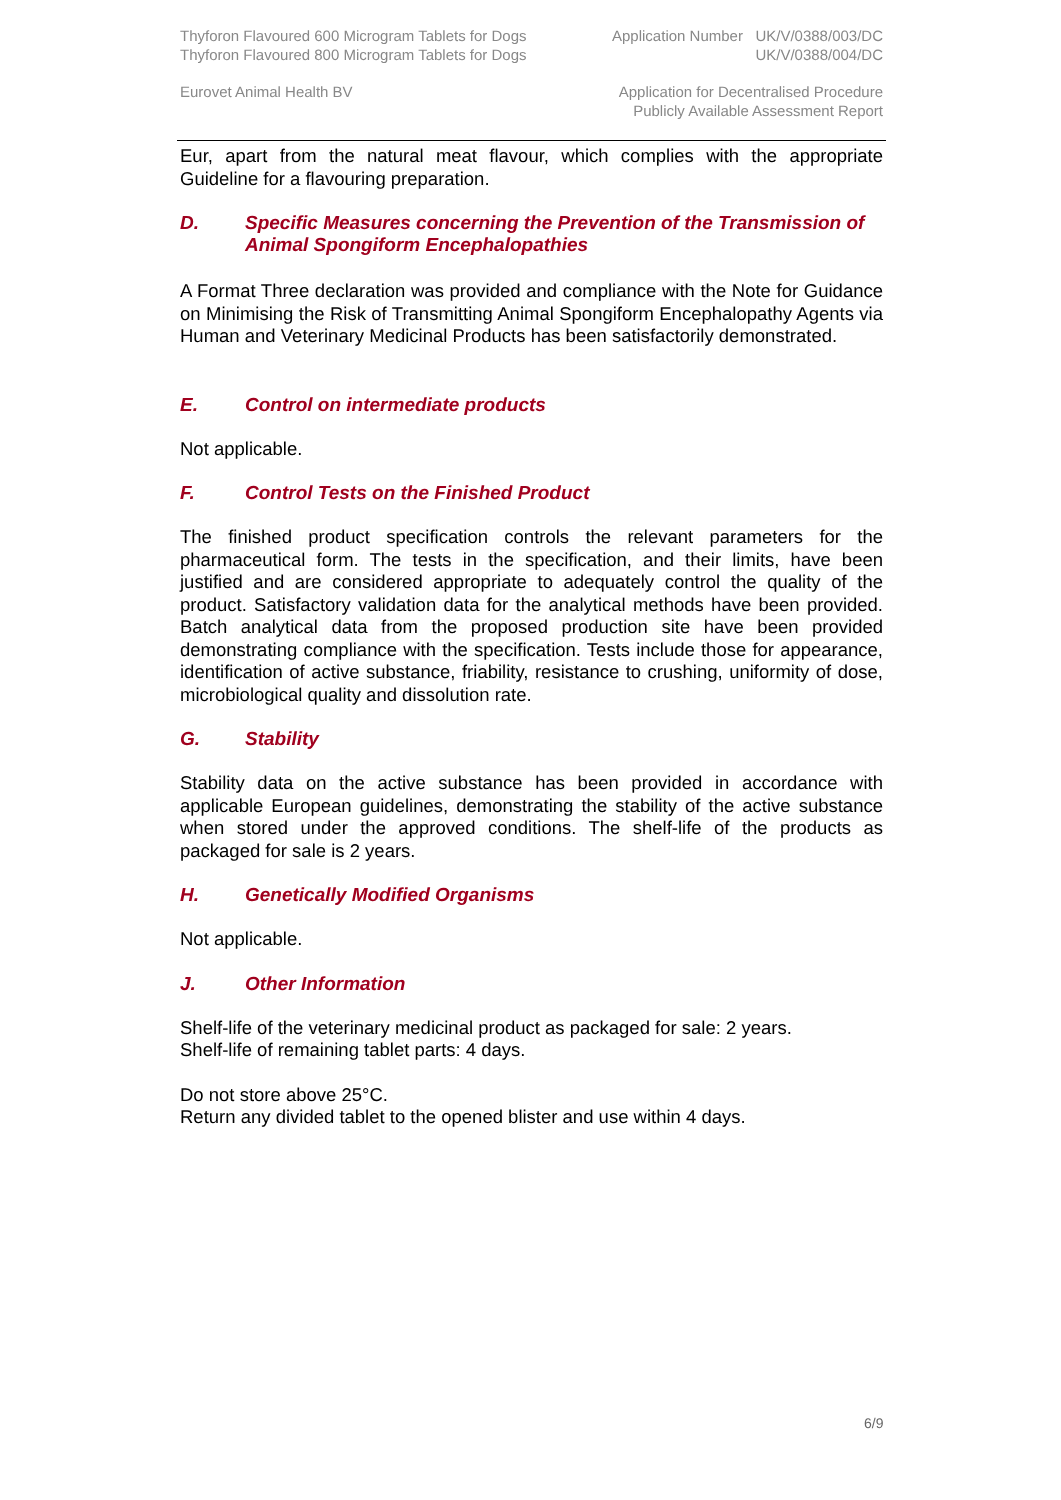Thyforon Flavoured 600 Microgram Tablets for Dogs Application Number UK/V/0388/003/DC
Thyforon Flavoured 800 Microgram Tablets for Dogs UK/V/0388/004/DC
Eurovet Animal Health BV Application for Decentralised Procedure
Publicly Available Assessment Report
Eur, apart from the natural meat flavour, which complies with the appropriate Guideline for a flavouring preparation.
D. Specific Measures concerning the Prevention of the Transmission of Animal Spongiform Encephalopathies
A Format Three declaration was provided and compliance with the Note for Guidance on Minimising the Risk of Transmitting Animal Spongiform Encephalopathy Agents via Human and Veterinary Medicinal Products has been satisfactorily demonstrated.
E. Control on intermediate products
Not applicable.
F. Control Tests on the Finished Product
The finished product specification controls the relevant parameters for the pharmaceutical form. The tests in the specification, and their limits, have been justified and are considered appropriate to adequately control the quality of the product. Satisfactory validation data for the analytical methods have been provided. Batch analytical data from the proposed production site have been provided demonstrating compliance with the specification. Tests include those for appearance, identification of active substance, friability, resistance to crushing, uniformity of dose, microbiological quality and dissolution rate.
G. Stability
Stability data on the active substance has been provided in accordance with applicable European guidelines, demonstrating the stability of the active substance when stored under the approved conditions. The shelf-life of the products as packaged for sale is 2 years.
H. Genetically Modified Organisms
Not applicable.
J. Other Information
Shelf-life of the veterinary medicinal product as packaged for sale: 2 years.
Shelf-life of remaining tablet parts: 4 days.
Do not store above 25°C.
Return any divided tablet to the opened blister and use within 4 days.
6/9